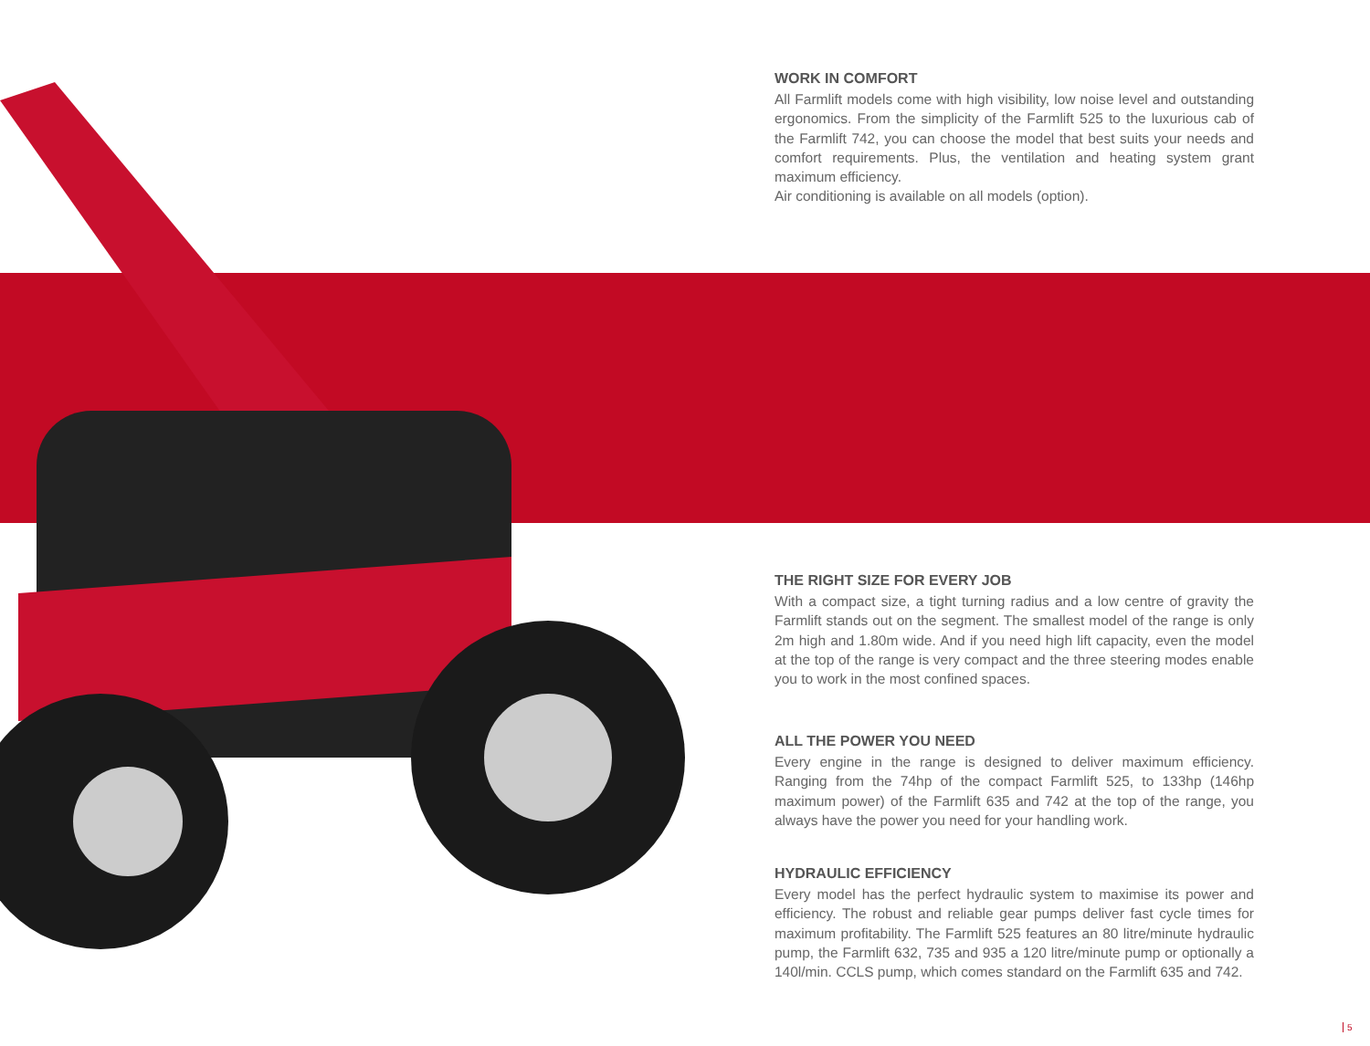WORK IN COMFORT
All Farmlift models come with high visibility, low noise level and outstanding ergonomics. From the simplicity of the Farmlift 525 to the luxurious cab of the Farmlift 742, you can choose the model that best suits your needs and comfort requirements. Plus, the ventilation and heating system grant maximum efficiency.
Air conditioning is available on all models (option).
THE RIGHT SIZE FOR EVERY JOB
With a compact size, a tight turning radius and a low centre of gravity the Farmlift stands out on the segment. The smallest model of the range is only 2m high and 1.80m wide. And if you need high lift capacity, even the model at the top of the range is very compact and the three steering modes enable you to work in the most confined spaces.
ALL THE POWER YOU NEED
Every engine in the range is designed to deliver maximum efficiency. Ranging from the 74hp of the compact Farmlift 525, to 133hp (146hp maximum power) of the Farmlift 635 and 742 at the top of the range, you always have the power you need for your handling work.
HYDRAULIC EFFICIENCY
Every model has the perfect hydraulic system to maximise its power and efficiency. The robust and reliable gear pumps deliver fast cycle times for maximum profitability. The Farmlift 525 features an 80 litre/minute hydraulic pump, the Farmlift 632, 735 and 935 a 120 litre/minute pump or optionally a 140l/min. CCLS pump, which comes standard on the Farmlift 635 and 742.
5